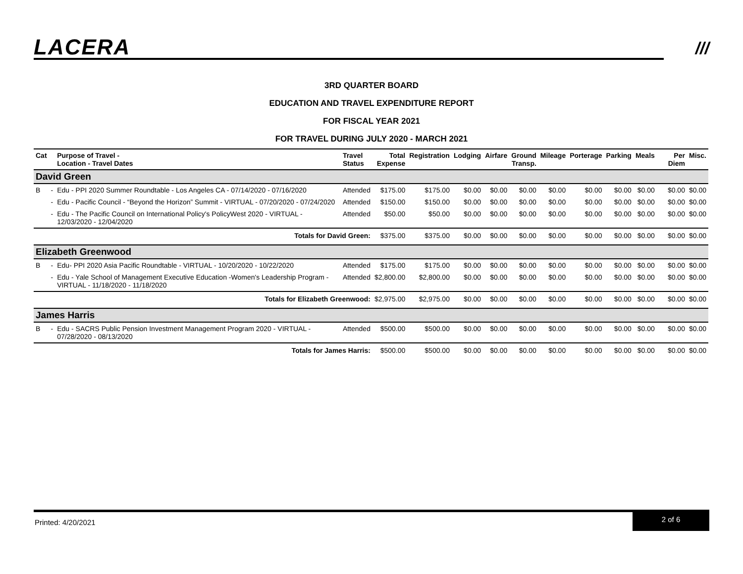LACERA ///
3RD QUARTER BOARD
EDUCATION AND TRAVEL EXPENDITURE REPORT
FOR FISCAL YEAR 2021
FOR TRAVEL DURING JULY 2020 - MARCH 2021
| Cat | | Purpose of Travel - Location - Travel Dates | Travel Status | Total Expense | Registration | Lodging | Airfare | Ground Transp. | Mileage | Porterage | Parking | Meals | Per Diem | Misc. |
| --- | --- | --- | --- | --- | --- | --- | --- | --- | --- | --- | --- | --- | --- | --- |
| David Green | | | | | | | | | | | | | | |
| B | - | Edu - PPI 2020 Summer Roundtable - Los Angeles CA - 07/14/2020 - 07/16/2020 | Attended | $175.00 | $175.00 | $0.00 | $0.00 | $0.00 | $0.00 | $0.00 | $0.00 | $0.00 | $0.00 | $0.00 |
| | - | Edu - Pacific Council - “Beyond the Horizon” Summit - VIRTUAL - 07/20/2020 - 07/24/2020 | Attended | $150.00 | $150.00 | $0.00 | $0.00 | $0.00 | $0.00 | $0.00 | $0.00 | $0.00 | $0.00 | $0.00 |
| | - | Edu - The Pacific Council on International Policy's PolicyWest 2020 - VIRTUAL - 12/03/2020 - 12/04/2020 | Attended | $50.00 | $50.00 | $0.00 | $0.00 | $0.00 | $0.00 | $0.00 | $0.00 | $0.00 | $0.00 | $0.00 |
| Totals for David Green: | | | | $375.00 | $375.00 | $0.00 | $0.00 | $0.00 | $0.00 | $0.00 | $0.00 | $0.00 | $0.00 | $0.00 |
| Elizabeth Greenwood | | | | | | | | | | | | | | |
| B | - | Edu- PPI 2020 Asia Pacific Roundtable - VIRTUAL - 10/20/2020 - 10/22/2020 | Attended | $175.00 | $175.00 | $0.00 | $0.00 | $0.00 | $0.00 | $0.00 | $0.00 | $0.00 | $0.00 | $0.00 |
| | - | Edu - Yale School of Management Executive Education -Women's Leadership Program - VIRTUAL - 11/18/2020 - 11/18/2020 | Attended | $2,800.00 | $2,800.00 | $0.00 | $0.00 | $0.00 | $0.00 | $0.00 | $0.00 | $0.00 | $0.00 | $0.00 |
| Totals for Elizabeth Greenwood: | | | | $2,975.00 | $2,975.00 | $0.00 | $0.00 | $0.00 | $0.00 | $0.00 | $0.00 | $0.00 | $0.00 | $0.00 |
| James Harris | | | | | | | | | | | | | | |
| B | - | Edu - SACRS Public Pension Investment Management Program 2020 - VIRTUAL - 07/28/2020 - 08/13/2020 | Attended | $500.00 | $500.00 | $0.00 | $0.00 | $0.00 | $0.00 | $0.00 | $0.00 | $0.00 | $0.00 | $0.00 |
| Totals for James Harris: | | | | $500.00 | $500.00 | $0.00 | $0.00 | $0.00 | $0.00 | $0.00 | $0.00 | $0.00 | $0.00 | $0.00 |
Printed: 4/20/2021
2 of 6